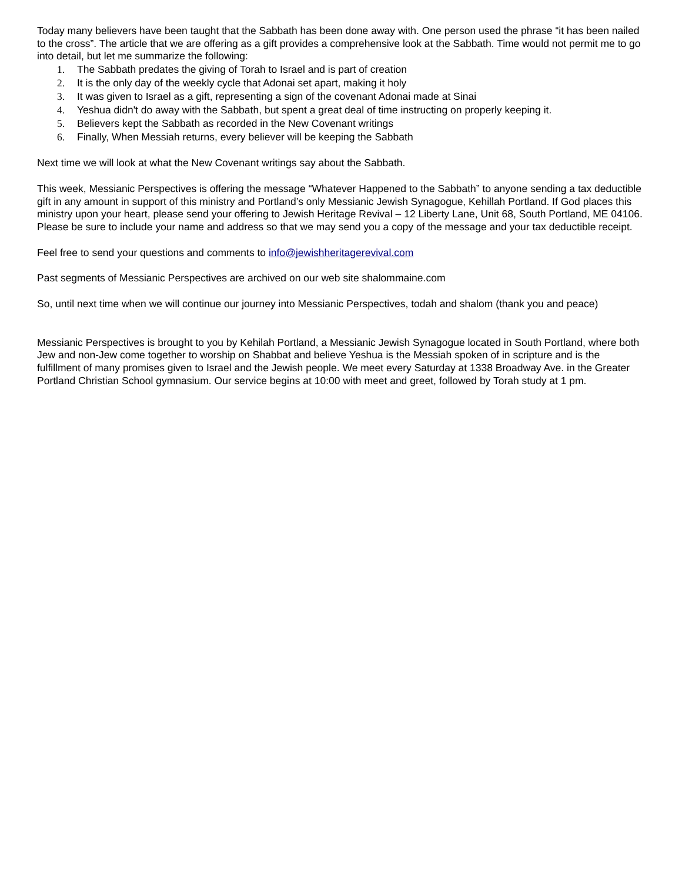Today many believers have been taught that the Sabbath has been done away with. One person used the phrase “it has been nailed to the cross”. The article that we are offering as a gift provides a comprehensive look at the Sabbath. Time would not permit me to go into detail, but let me summarize the following:
1. The Sabbath predates the giving of Torah to Israel and is part of creation
2. It is the only day of the weekly cycle that Adonai set apart, making it holy
3. It was given to Israel as a gift, representing a sign of the covenant Adonai made at Sinai
4. Yeshua didn't do away with the Sabbath, but spent a great deal of time instructing on properly keeping it.
5. Believers kept the Sabbath as recorded in the New Covenant writings
6. Finally, When Messiah returns, every believer will be keeping the Sabbath
Next time we will look at what the New Covenant writings say about the Sabbath.
This week, Messianic Perspectives is offering the message “Whatever Happened to the Sabbath” to anyone sending a tax deductible gift in any amount in support of this ministry and Portland’s only Messianic Jewish Synagogue, Kehillah Portland. If God places this ministry upon your heart, please send your offering to Jewish Heritage Revival – 12 Liberty Lane, Unit 68, South Portland, ME 04106. Please be sure to include your name and address so that we may send you a copy of the message and your tax deductible receipt.
Feel free to send your questions and comments to info@jewishheritagerevival.com
Past segments of Messianic Perspectives are archived on our web site shalommaine.com
So, until next time when we will continue our journey into Messianic Perspectives, todah and shalom (thank you and peace)
Messianic Perspectives is brought to you by Kehilah Portland, a Messianic Jewish Synagogue located in South Portland, where both Jew and non-Jew come together to worship on Shabbat and believe Yeshua is the Messiah spoken of in scripture and is the fulfillment of many promises given to Israel and the Jewish people. We meet every Saturday at 1338 Broadway Ave. in the Greater Portland Christian School gymnasium. Our service begins at 10:00 with meet and greet, followed by Torah study at 1 pm.